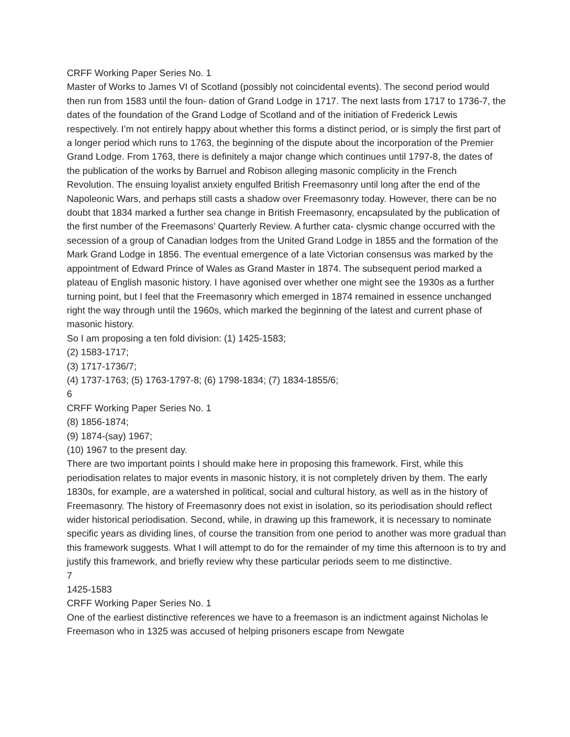CRFF Working Paper Series No. 1
Master of Works to James VI of Scotland (possibly not coincidental events). The second period would then run from 1583 until the foun- dation of Grand Lodge in 1717. The next lasts from 1717 to 1736-7, the dates of the foundation of the Grand Lodge of Scotland and of the initiation of Frederick Lewis respectively. I’m not entirely happy about whether this forms a distinct period, or is simply the first part of a longer period which runs to 1763, the beginning of the dispute about the incorporation of the Premier Grand Lodge. From 1763, there is definitely a major change which continues until 1797-8, the dates of the publication of the works by Barruel and Robison alleging masonic complicity in the French Revolution. The ensuing loyalist anxiety engulfed British Freemasonry until long after the end of the Napoleonic Wars, and perhaps still casts a shadow over Freemasonry today. However, there can be no doubt that 1834 marked a further sea change in British Freemasonry, encapsulated by the publication of the first number of the Freemasons’ Quarterly Review. A further cata- clysmic change occurred with the secession of a group of Canadian lodges from the United Grand Lodge in 1855 and the formation of the Mark Grand Lodge in 1856. The eventual emergence of a late Victorian consensus was marked by the appointment of Edward Prince of Wales as Grand Master in 1874. The subsequent period marked a plateau of English masonic history. I have agonised over whether one might see the 1930s as a further turning point, but I feel that the Freemasonry which emerged in 1874 remained in essence unchanged right the way through until the 1960s, which marked the beginning of the latest and current phase of masonic history.
So I am proposing a ten fold division: (1) 1425-1583;
(2) 1583-1717;
(3) 1717-1736/7;
(4) 1737-1763; (5) 1763-1797-8; (6) 1798-1834; (7) 1834-1855/6;
6
CRFF Working Paper Series No. 1
(8) 1856-1874;
(9) 1874-(say) 1967;
(10) 1967 to the present day.
There are two important points I should make here in proposing this framework. First, while this periodisation relates to major events in masonic history, it is not completely driven by them. The early 1830s, for example, are a watershed in political, social and cultural history, as well as in the history of Freemasonry. The history of Freemasonry does not exist in isolation, so its periodisation should reflect wider historical periodisation. Second, while, in drawing up this framework, it is necessary to nominate specific years as dividing lines, of course the transition from one period to another was more gradual than this framework suggests. What I will attempt to do for the remainder of my time this afternoon is to try and justify this framework, and briefly review why these particular periods seem to me distinctive.
7
1425-1583
CRFF Working Paper Series No. 1
One of the earliest distinctive references we have to a freemason is an indictment against Nicholas le Freemason who in 1325 was accused of helping prisoners escape from Newgate